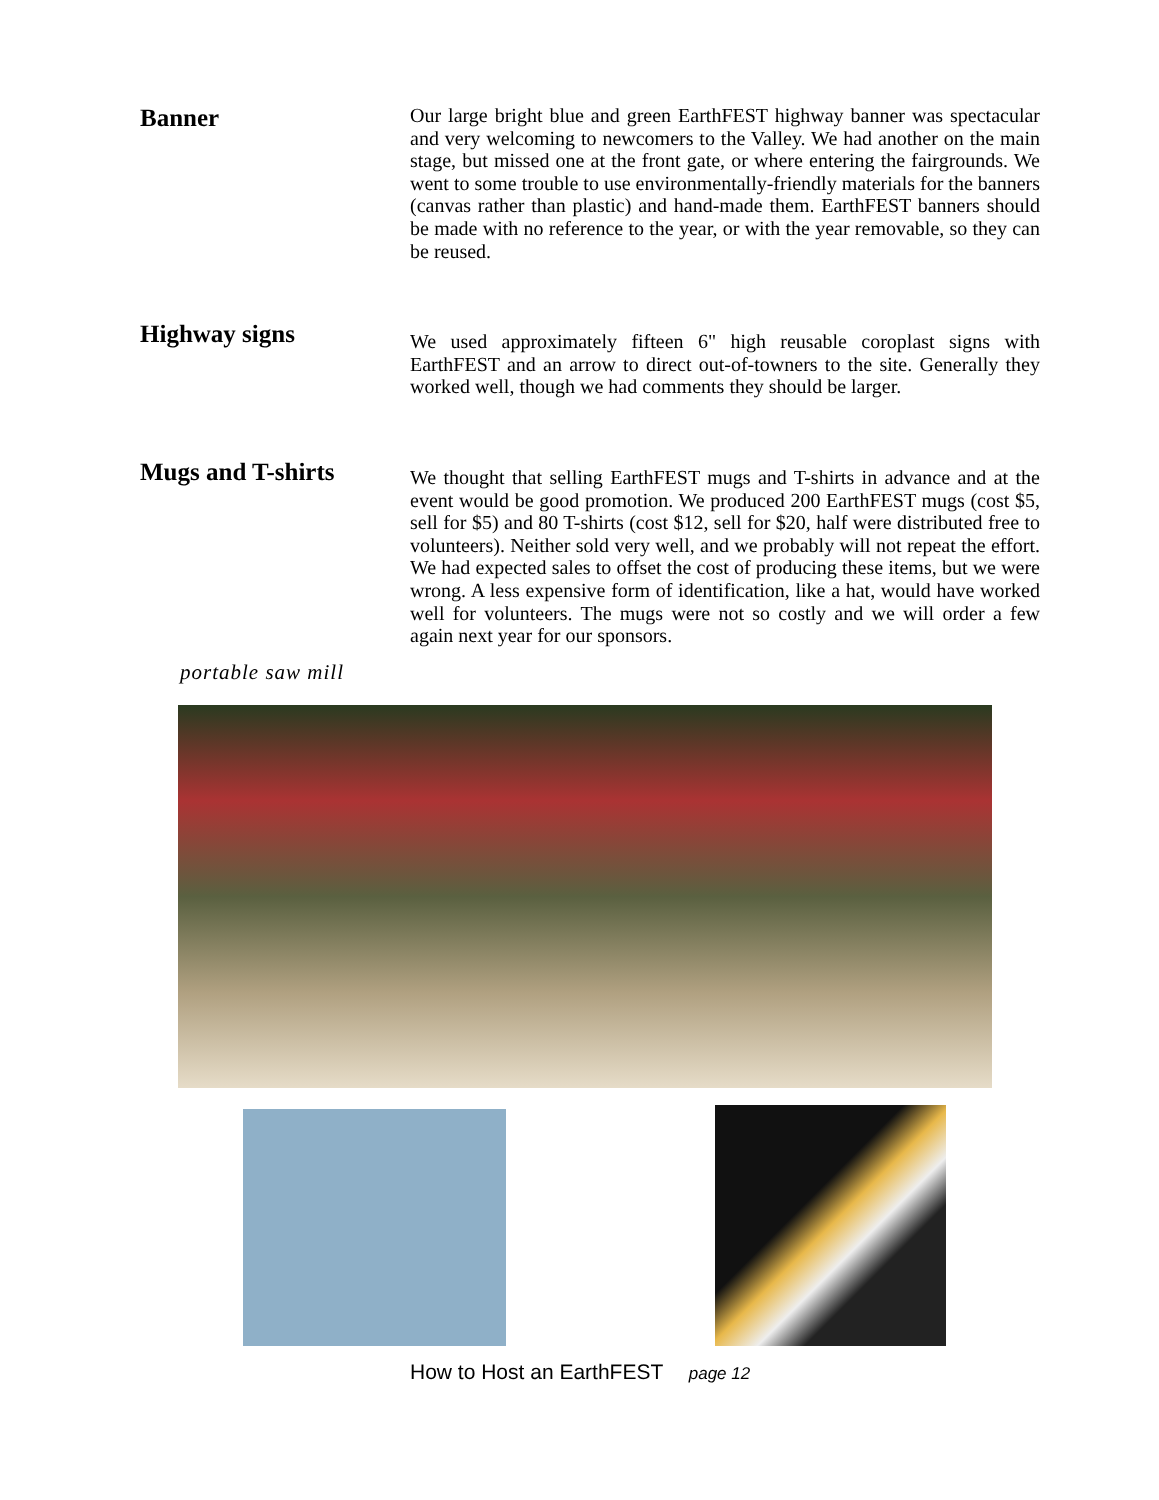Banner
Our large bright blue and green EarthFEST highway banner was spectacular and very welcoming to newcomers to the Valley. We had another on the main stage, but missed one at the front gate, or where entering the fairgrounds. We went to some trouble to use environmentally-friendly materials for the banners (canvas rather than plastic) and hand-made them. EarthFEST banners should be made with no reference to the year, or with the year removable, so they can be reused.
Highway signs
We used approximately fifteen 6" high reusable coroplast signs with EarthFEST and an arrow to direct out-of-towners to the site. Generally they worked well, though we had comments they should be larger.
Mugs and T-shirts
We thought that selling EarthFEST mugs and T-shirts in advance and at the event would be good promotion. We produced 200 EarthFEST mugs (cost $5, sell for $5) and 80 T-shirts (cost $12, sell for $20, half were distributed free to volunteers). Neither sold very well, and we probably will not repeat the effort. We had expected sales to offset the cost of producing these items, but we were wrong. A less expensive form of identification, like a hat, would have worked well for volunteers. The mugs were not so costly and we will order a few again next year for our sponsors.
portable saw mill
How to Host an EarthFEST page 12